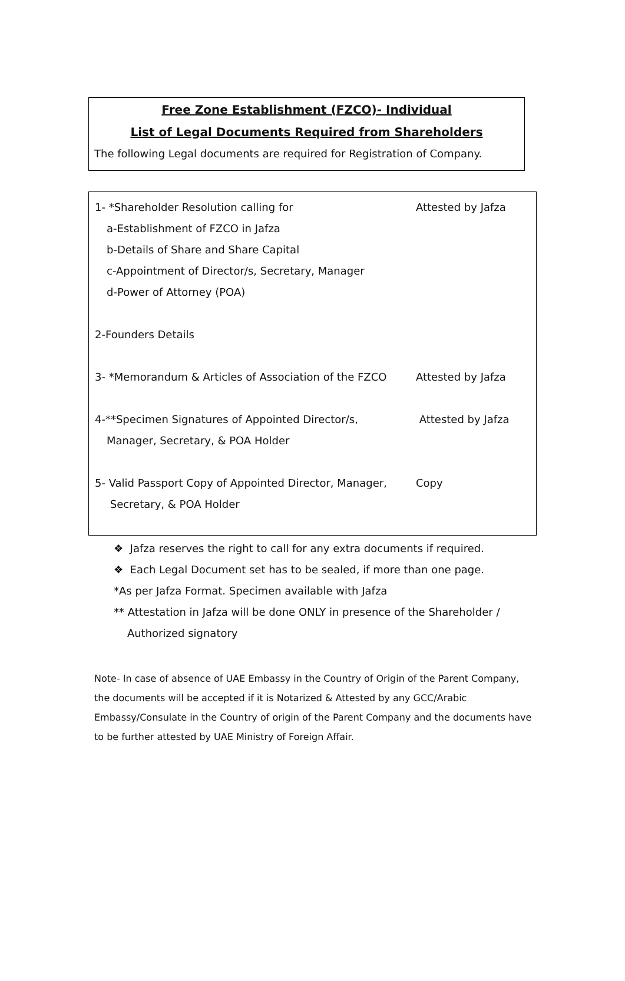Free Zone Establishment (FZCO)- Individual
List of Legal Documents Required from Shareholders
The following Legal documents are required for Registration of Company.
1- *Shareholder Resolution calling for Attested by Jafza
a-Establishment of FZCO in Jafza
b-Details of Share and Share Capital
c-Appointment of Director/s, Secretary, Manager
d-Power of Attorney (POA)
2-Founders Details
3- *Memorandum & Articles of Association of the FZCO
Attested by Jafza
4-**Specimen Signatures of Appointed Director/s, Attested by Jafza
Manager, Secretary, & POA Holder
5- Valid Passport Copy of Appointed Director, Manager,
Copy
Secretary, & POA Holder
❖ Jafza reserves the right to call for any extra documents if required.
❖ Each Legal Document set has to be sealed, if more than one page.
*As per Jafza Format. Specimen available with Jafza
** Attestation in Jafza will be done ONLY in presence of the Shareholder /
Authorized signatory
Note- In case of absence of UAE Embassy in the Country of Origin of the Parent Company, the documents will be accepted if it is Notarized & Attested by any GCC/Arabic Embassy/Consulate in the Country of origin of the Parent Company and the documents have to be further attested by UAE Ministry of Foreign Affair.